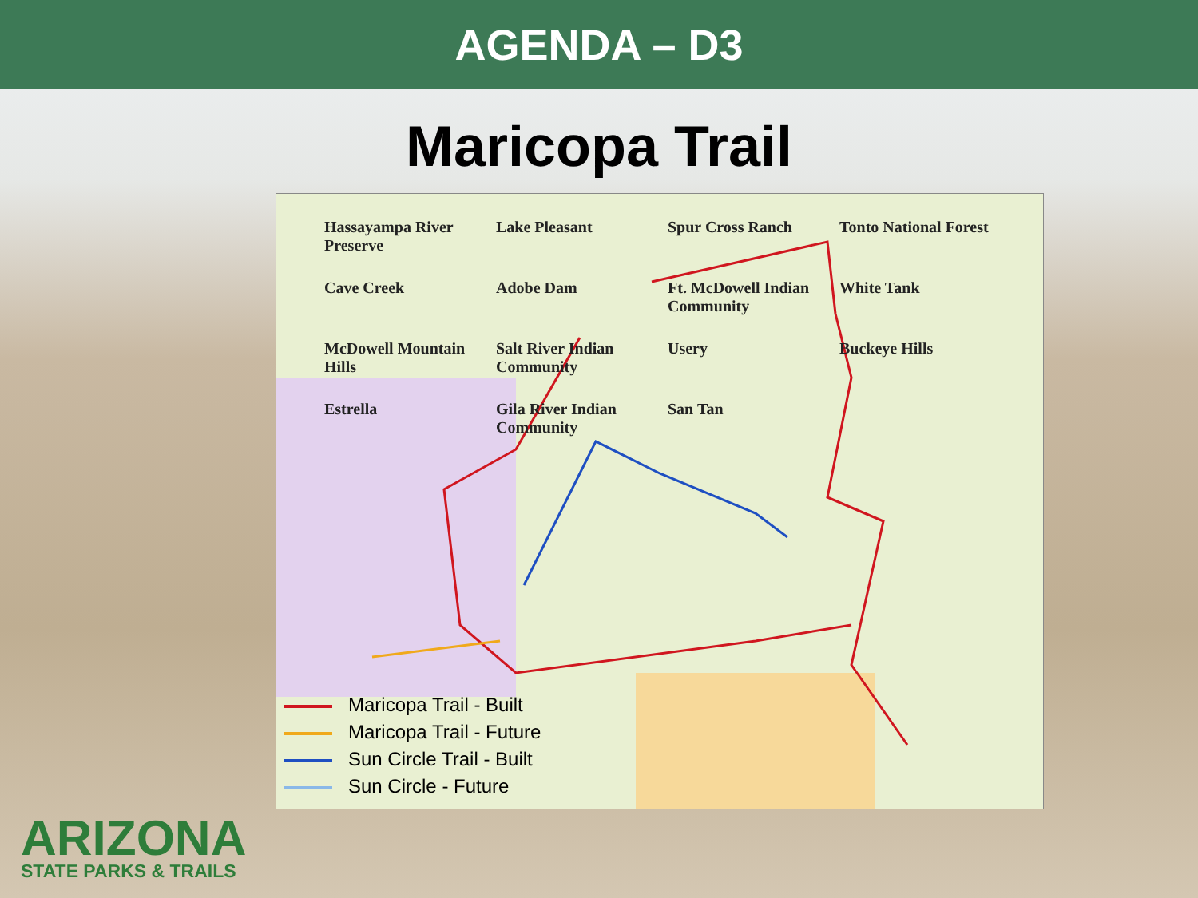AGENDA – D3
Maricopa Trail
Hassayampa River Preserve Lake Pleasant Spur Cross Ranch Tonto National Forest Cave Creek Adobe Dam Ft. McDowell Indian Community White Tank McDowell Mountain Hills Salt River Indian Community Usery Buckeye Hills Estrella Gila River Indian Community San Tan
Maricopa Trail - Built
Maricopa Trail - Future
Sun Circle Trail - Built
Sun Circle - Future
ARIZONA
STATE PARKS & TRAILS